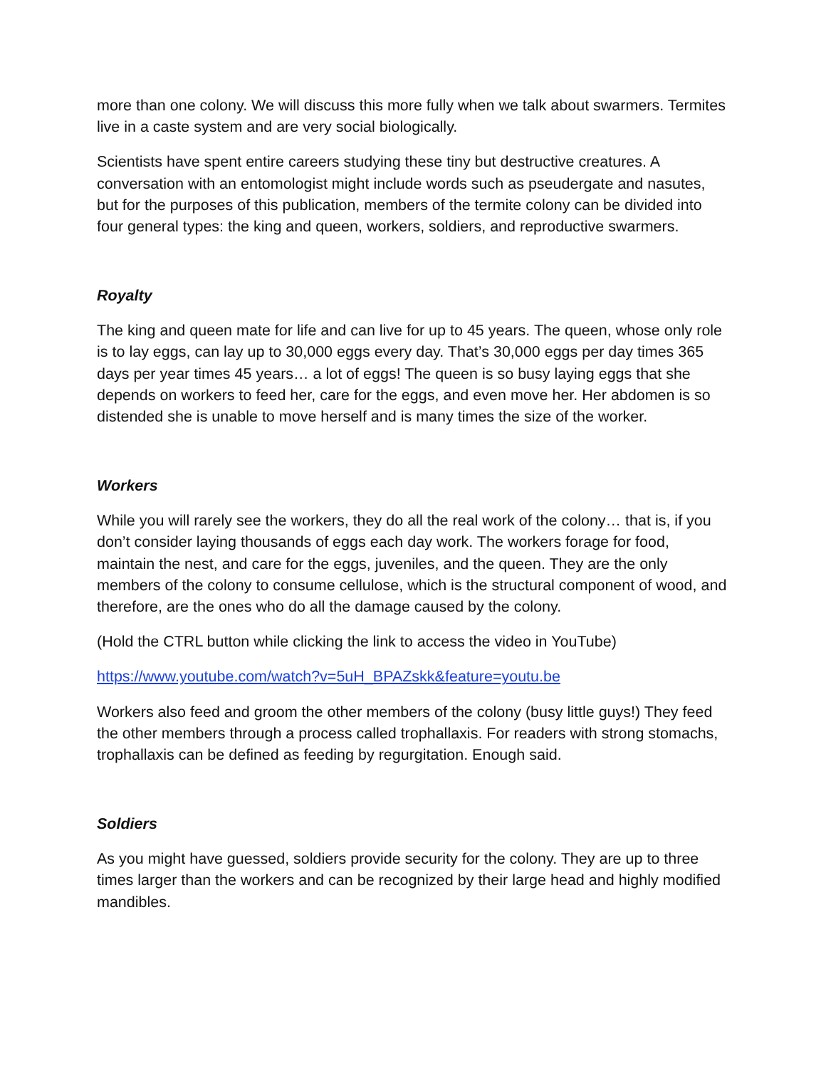more than one colony. We will discuss this more fully when we talk about swarmers. Termites live in a caste system and are very social biologically.
Scientists have spent entire careers studying these tiny but destructive creatures. A conversation with an entomologist might include words such as pseudergate and nasutes, but for the purposes of this publication, members of the termite colony can be divided into four general types: the king and queen, workers, soldiers, and reproductive swarmers.
Royalty
The king and queen mate for life and can live for up to 45 years. The queen, whose only role is to lay eggs, can lay up to 30,000 eggs every day. That’s 30,000 eggs per day times 365 days per year times 45 years… a lot of eggs! The queen is so busy laying eggs that she depends on workers to feed her, care for the eggs, and even move her. Her abdomen is so distended she is unable to move herself and is many times the size of the worker.
Workers
While you will rarely see the workers, they do all the real work of the colony… that is, if you don’t consider laying thousands of eggs each day work. The workers forage for food, maintain the nest, and care for the eggs, juveniles, and the queen. They are the only members of the colony to consume cellulose, which is the structural component of wood, and therefore, are the ones who do all the damage caused by the colony.
(Hold the CTRL button while clicking the link to access the video in YouTube)
https://www.youtube.com/watch?v=5uH_BPAZskk&feature=youtu.be
Workers also feed and groom the other members of the colony (busy little guys!) They feed the other members through a process called trophallaxis. For readers with strong stomachs, trophallaxis can be defined as feeding by regurgitation. Enough said.
Soldiers
As you might have guessed, soldiers provide security for the colony. They are up to three times larger than the workers and can be recognized by their large head and highly modified mandibles.